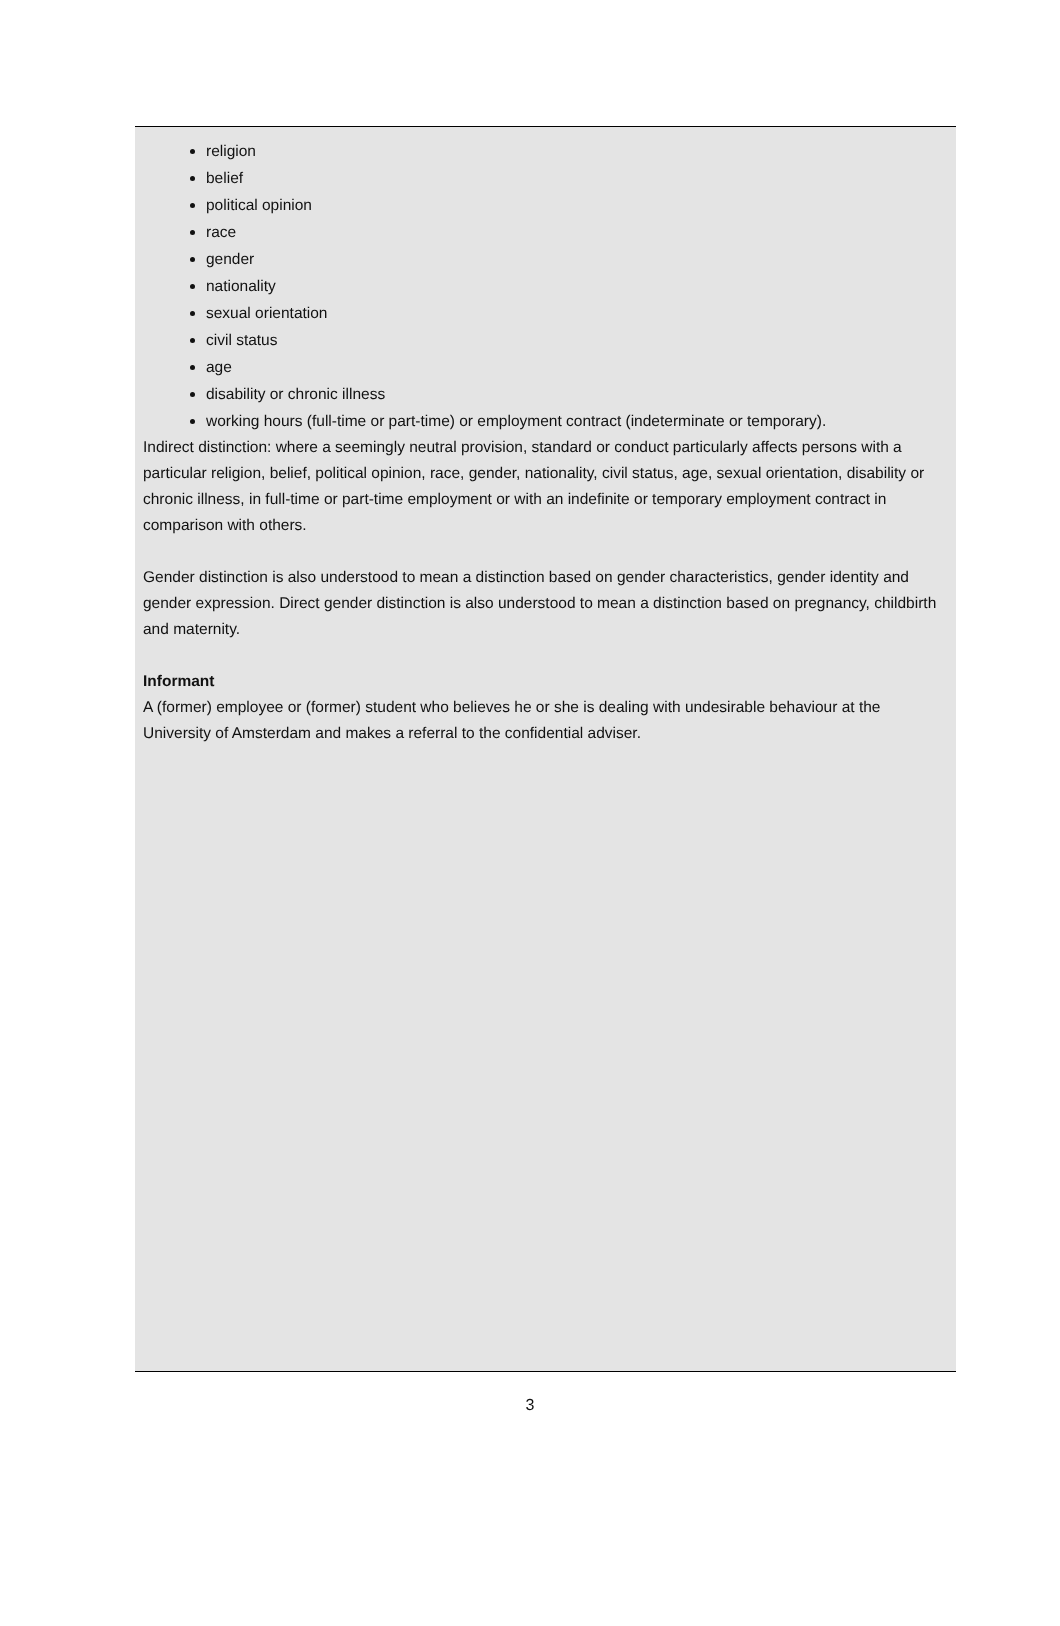religion
belief
political opinion
race
gender
nationality
sexual orientation
civil status
age
disability or chronic illness
working hours (full-time or part-time) or employment contract (indeterminate or temporary).
Indirect distinction: where a seemingly neutral provision, standard or conduct particularly affects persons with a particular religion, belief, political opinion, race, gender, nationality, civil status, age, sexual orientation, disability or chronic illness, in full-time or part-time employment or with an indefinite or temporary employment contract in comparison with others.
Gender distinction is also understood to mean a distinction based on gender characteristics, gender identity and gender expression. Direct gender distinction is also understood to mean a distinction based on pregnancy, childbirth and maternity.
Informant
A (former) employee or (former) student who believes he or she is dealing with undesirable behaviour at the University of Amsterdam and makes a referral to the confidential adviser.
3